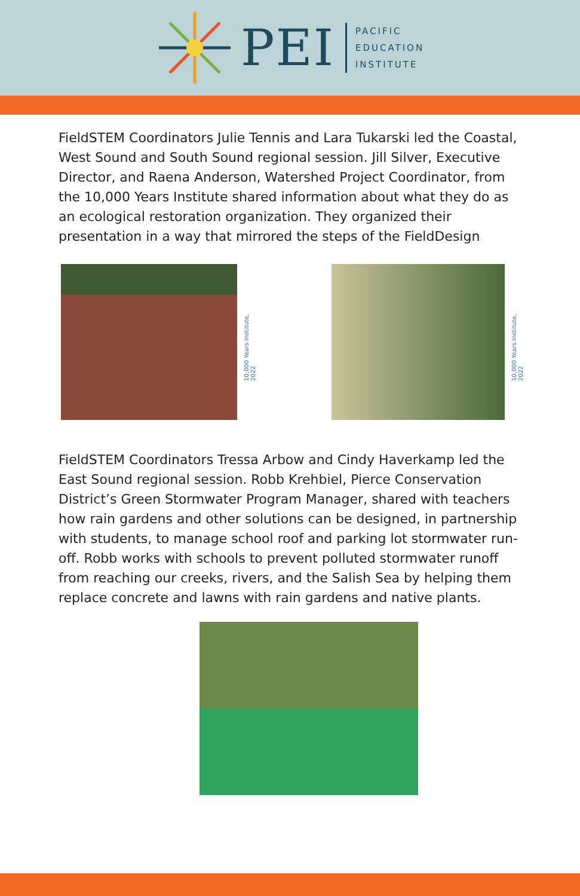PEI
PACIFIC
EDUCATION
INSTITUTE
FieldSTEM Coordinators Julie Tennis and Lara Tukarski led the Coastal, West Sound and South Sound regional session. Jill Silver, Executive Director, and Raena Anderson, Watershed Project Coordinator, from the 10,000 Years Institute shared information about what they do as an ecological restoration organization. They organized their presentation in a way that mirrored the steps of the FieldDesign
10,000 Years Institute, 2022
10,000 Years Institute, 2022
FieldSTEM Coordinators Tressa Arbow and Cindy Haverkamp led the East Sound regional session. Robb Krehbiel, Pierce Conservation District’s Green Stormwater Program Manager, shared with teachers how rain gardens and other solutions can be designed, in partnership with students, to manage school roof and parking lot stormwater run-off. Robb works with schools to prevent polluted stormwater runoff from reaching our creeks, rivers, and the Salish Sea by helping them replace concrete and lawns with rain gardens and native plants.